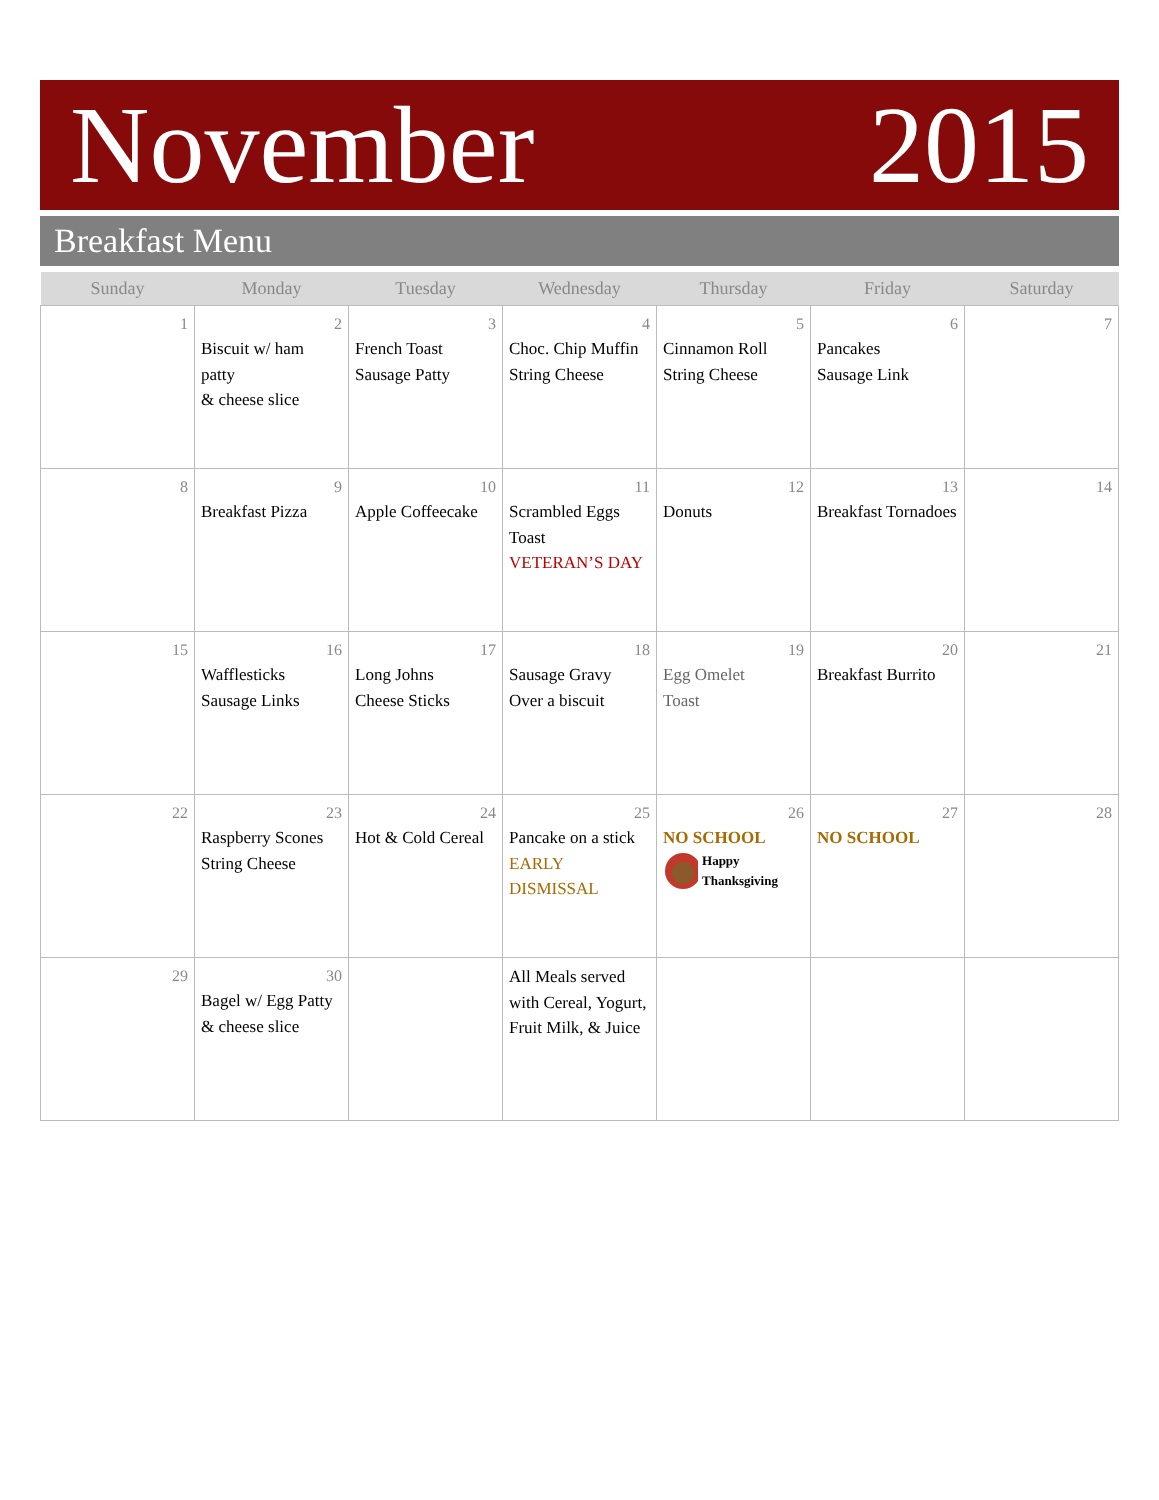November 2015
Breakfast Menu
| Sunday | Monday | Tuesday | Wednesday | Thursday | Friday | Saturday |
| --- | --- | --- | --- | --- | --- | --- |
| 1 | 2 Biscuit w/ ham patty & cheese slice | 3 French Toast Sausage Patty | 4 Choc. Chip Muffin String Cheese | 5 Cinnamon Roll String Cheese | 6 Pancakes Sausage Link | 7 |
| 8 | 9 Breakfast Pizza | 10 Apple Coffeecake | 11 Scrambled Eggs Toast VETERAN’S DAY | 12 Donuts | 13 Breakfast Tornadoes | 14 |
| 15 | 16 Wafflesticks Sausage Links | 17 Long Johns Cheese Sticks | 18 Sausage Gravy Over a biscuit | 19 Egg Omelet Toast | 20 Breakfast Burrito | 21 |
| 22 | 23 Raspberry Scones String Cheese | 24 Hot & Cold Cereal | 25 Pancake on a stick EARLY DISMISSAL | 26 NO SCHOOL Happy Thanksgiving | 27 NO SCHOOL | 28 |
| 29 | 30 Bagel w/ Egg Patty & cheese slice | | All Meals served with Cereal, Yogurt, Fruit Milk, & Juice | | | |